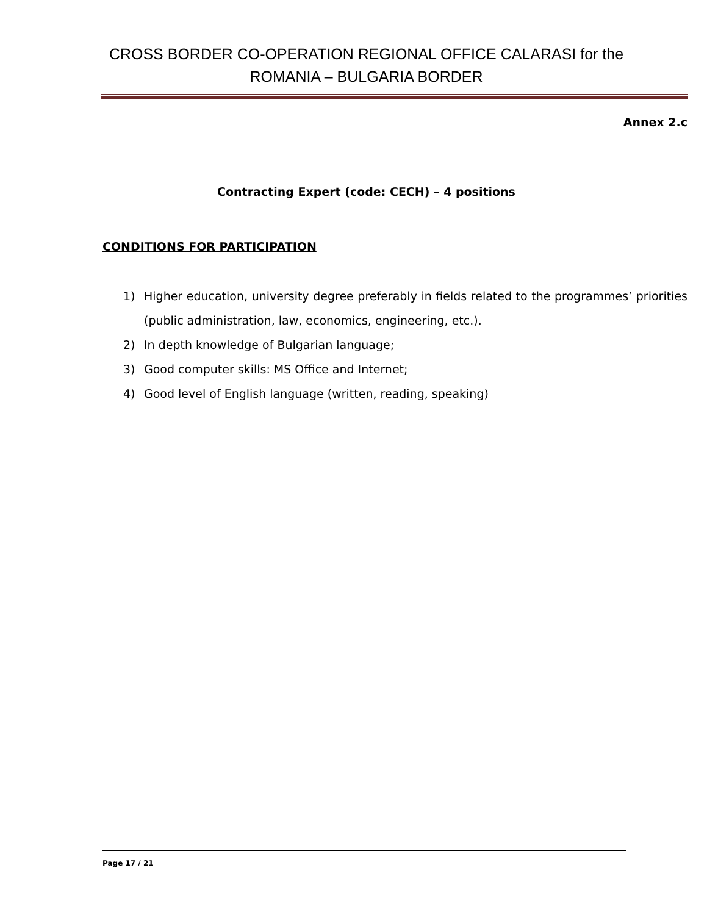CROSS BORDER CO-OPERATION REGIONAL OFFICE CALARASI for the
ROMANIA – BULGARIA BORDER
Annex 2.c
Contracting Expert (code: CECH) – 4 positions
CONDITIONS FOR PARTICIPATION
1) Higher education, university degree preferably in fields related to the programmes’ priorities (public administration, law, economics, engineering, etc.).
2) In depth knowledge of Bulgarian language;
3) Good computer skills: MS Office and Internet;
4) Good level of English language (written, reading, speaking)
Page 17 / 21